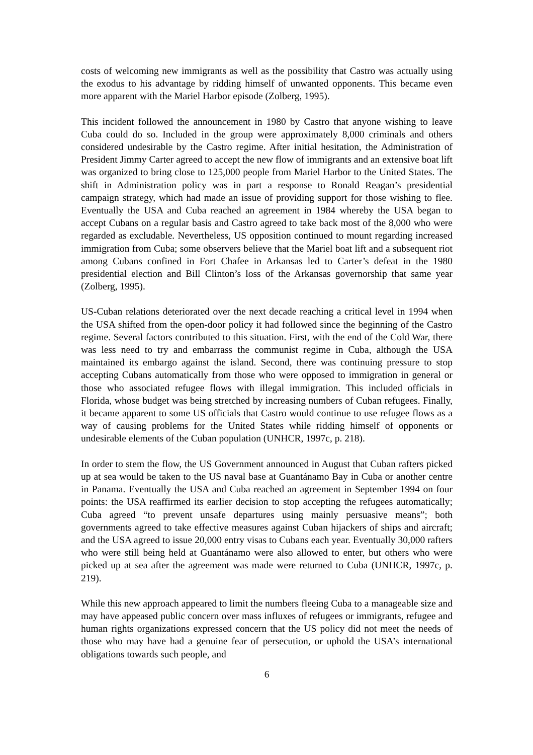costs of welcoming new immigrants as well as the possibility that Castro was actually using the exodus to his advantage by ridding himself of unwanted opponents. This became even more apparent with the Mariel Harbor episode (Zolberg, 1995).
This incident followed the announcement in 1980 by Castro that anyone wishing to leave Cuba could do so. Included in the group were approximately 8,000 criminals and others considered undesirable by the Castro regime. After initial hesitation, the Administration of President Jimmy Carter agreed to accept the new flow of immigrants and an extensive boat lift was organized to bring close to 125,000 people from Mariel Harbor to the United States. The shift in Administration policy was in part a response to Ronald Reagan’s presidential campaign strategy, which had made an issue of providing support for those wishing to flee. Eventually the USA and Cuba reached an agreement in 1984 whereby the USA began to accept Cubans on a regular basis and Castro agreed to take back most of the 8,000 who were regarded as excludable. Nevertheless, US opposition continued to mount regarding increased immigration from Cuba; some observers believe that the Mariel boat lift and a subsequent riot among Cubans confined in Fort Chafee in Arkansas led to Carter’s defeat in the 1980 presidential election and Bill Clinton’s loss of the Arkansas governorship that same year (Zolberg, 1995).
US-Cuban relations deteriorated over the next decade reaching a critical level in 1994 when the USA shifted from the open-door policy it had followed since the beginning of the Castro regime. Several factors contributed to this situation. First, with the end of the Cold War, there was less need to try and embarrass the communist regime in Cuba, although the USA maintained its embargo against the island. Second, there was continuing pressure to stop accepting Cubans automatically from those who were opposed to immigration in general or those who associated refugee flows with illegal immigration. This included officials in Florida, whose budget was being stretched by increasing numbers of Cuban refugees. Finally, it became apparent to some US officials that Castro would continue to use refugee flows as a way of causing problems for the United States while ridding himself of opponents or undesirable elements of the Cuban population (UNHCR, 1997c, p. 218).
In order to stem the flow, the US Government announced in August that Cuban rafters picked up at sea would be taken to the US naval base at Guantánamo Bay in Cuba or another centre in Panama. Eventually the USA and Cuba reached an agreement in September 1994 on four points: the USA reaffirmed its earlier decision to stop accepting the refugees automatically; Cuba agreed “to prevent unsafe departures using mainly persuasive means”; both governments agreed to take effective measures against Cuban hijackers of ships and aircraft; and the USA agreed to issue 20,000 entry visas to Cubans each year. Eventually 30,000 rafters who were still being held at Guantánamo were also allowed to enter, but others who were picked up at sea after the agreement was made were returned to Cuba (UNHCR, 1997c, p. 219).
While this new approach appeared to limit the numbers fleeing Cuba to a manageable size and may have appeased public concern over mass influxes of refugees or immigrants, refugee and human rights organizations expressed concern that the US policy did not meet the needs of those who may have had a genuine fear of persecution, or uphold the USA’s international obligations towards such people, and
6